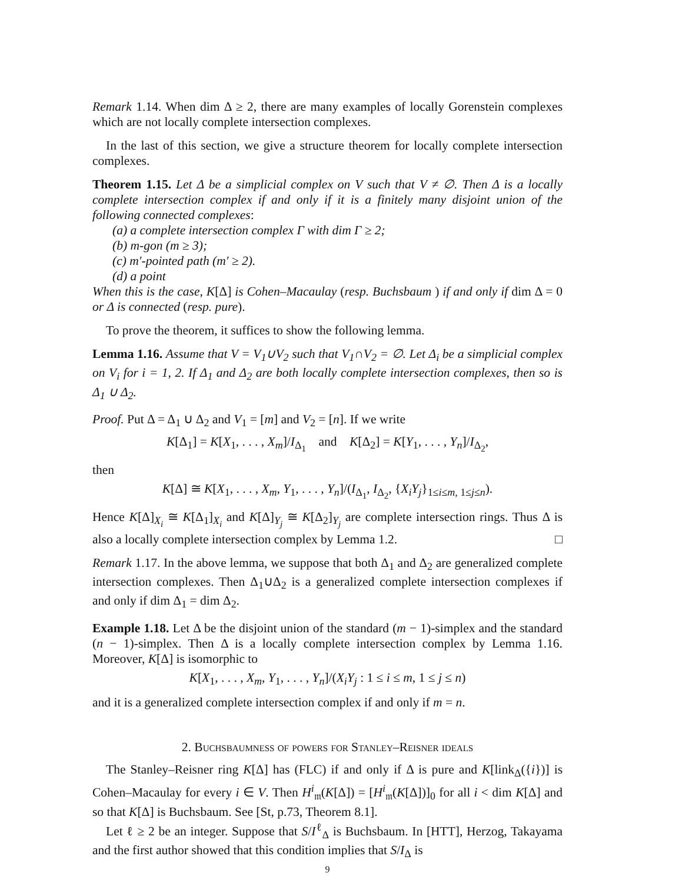Remark 1.14. When dim Δ ≥ 2, there are many examples of locally Gorenstein complexes which are not locally complete intersection complexes.
In the last of this section, we give a structure theorem for locally complete intersection complexes.
Theorem 1.15. Let Δ be a simplicial complex on V such that V ≠ ∅. Then Δ is a locally complete intersection complex if and only if it is a finitely many disjoint union of the following connected complexes:
(a) a complete intersection complex Γ with dim Γ ≥ 2;
(b) m-gon (m ≥ 3);
(c) m′-pointed path (m′ ≥ 2).
(d) a point
When this is the case, K[Δ] is Cohen–Macaulay (resp. Buchsbaum ) if and only if dim Δ = 0 or Δ is connected (resp. pure).
To prove the theorem, it suffices to show the following lemma.
Lemma 1.16. Assume that V = V<sub>1</sub>∪V<sub>2</sub> such that V<sub>1</sub>∩V<sub>2</sub> = ∅. Let Δ<sub>i</sub> be a simplicial complex on V<sub>i</sub> for i = 1, 2. If Δ<sub>1</sub> and Δ<sub>2</sub> are both locally complete intersection complexes, then so is Δ<sub>1</sub> ∪ Δ<sub>2</sub>.
Proof. Put Δ = Δ<sub>1</sub> ∪ Δ<sub>2</sub> and V<sub>1</sub> = [m] and V<sub>2</sub> = [n]. If we write
K[Δ<sub>1</sub>] = K[X<sub>1</sub>, . . . , X<sub>m</sub>]/I<sub>Δ<sub>1</sub></sub> and K[Δ<sub>2</sub>] = K[Y<sub>1</sub>, . . . , Y<sub>n</sub>]/I<sub>Δ<sub>2</sub></sub>,
then
K[Δ] ≅ K[X<sub>1</sub>, . . . , X<sub>m</sub>, Y<sub>1</sub>, . . . , Y<sub>n</sub>]/(I<sub>Δ<sub>1</sub></sub>, I<sub>Δ<sub>2</sub></sub>, {X<sub>i</sub>Y<sub>j</sub>}<sub>1≤i≤m, 1≤j≤n</sub>).
Hence K[Δ]<sub>X<sub>i</sub></sub> ≅ K[Δ<sub>1</sub>]<sub>X<sub>i</sub></sub> and K[Δ]<sub>Y<sub>j</sub></sub> ≅ K[Δ<sub>2</sub>]<sub>Y<sub>j</sub></sub> are complete intersection rings. Thus Δ is also a locally complete intersection complex by Lemma 1.2. □
Remark 1.17. In the above lemma, we suppose that both Δ<sub>1</sub> and Δ<sub>2</sub> are generalized complete intersection complexes. Then Δ<sub>1</sub>∪Δ<sub>2</sub> is a generalized complete intersection complexes if and only if dim Δ<sub>1</sub> = dim Δ<sub>2</sub>.
Example 1.18. Let Δ be the disjoint union of the standard (m − 1)-simplex and the standard (n − 1)-simplex. Then Δ is a locally complete intersection complex by Lemma 1.16. Moreover, K[Δ] is isomorphic to
K[X<sub>1</sub>, . . . , X<sub>m</sub>, Y<sub>1</sub>, . . . , Y<sub>n</sub>]/(X<sub>i</sub>Y<sub>j</sub> : 1 ≤ i ≤ m, 1 ≤ j ≤ n)
and it is a generalized complete intersection complex if and only if m = n.
2. Buchsbaumness of powers for Stanley–Reisner ideals
The Stanley–Reisner ring K[Δ] has (FLC) if and only if Δ is pure and K[link<sub>Δ</sub>({i})] is Cohen–Macaulay for every i ∈ V. Then H<sup>i</sup><sub>𝔪</sub>(K[Δ]) = [H<sup>i</sup><sub>𝔪</sub>(K[Δ])]<sub>0</sub> for all i < dim K[Δ] and so that K[Δ] is Buchsbaum. See [St, p.73, Theorem 8.1].
Let ℓ ≥ 2 be an integer. Suppose that S/I<sup>ℓ</sup><sub>Δ</sub> is Buchsbaum. In [HTT], Herzog, Takayama and the first author showed that this condition implies that S/I<sub>Δ</sub> is
9